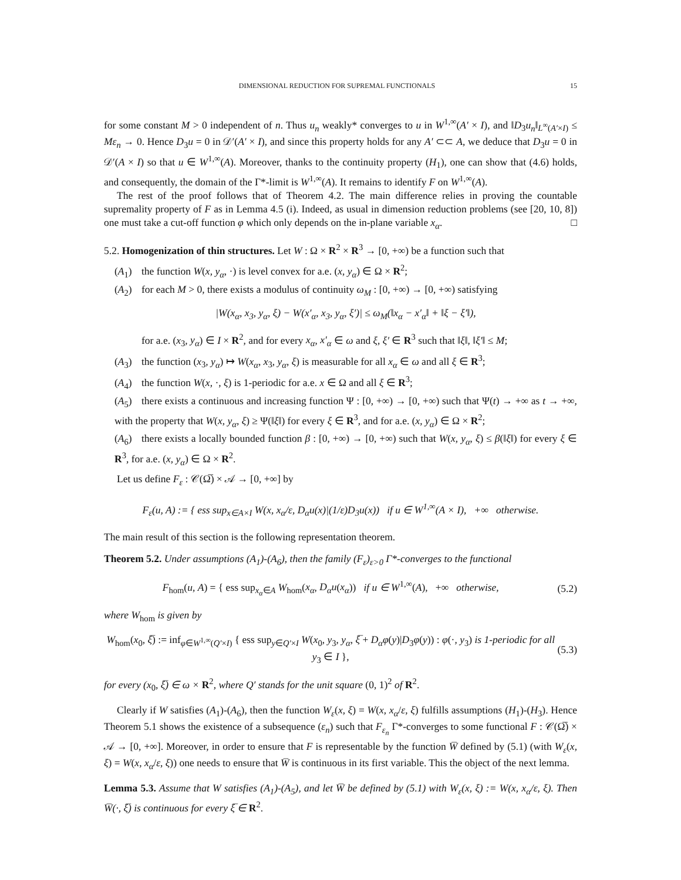DIMENSIONAL REDUCTION FOR SUPREMAL FUNCTIONALS 15
for some constant M > 0 independent of n. Thus u<sub>n</sub> weakly* converges to u in W<sup>1,∞</sup>(A′ × I), and ‖D<sub>3</sub>u<sub>n</sub>‖<sub>L<sup>∞</sup>(A′×I)</sub> ≤ Mε<sub>n</sub> → 0. Hence D<sub>3</sub>u = 0 in 𝒟′(A′ × I), and since this property holds for any A′ ⊂⊂ A, we deduce that D<sub>3</sub>u = 0 in 𝒟′(A × I) so that u ∈ W<sup>1,∞</sup>(A). Moreover, thanks to the continuity property (H<sub>1</sub>), one can show that (4.6) holds, and consequently, the domain of the Γ*-limit is W<sup>1,∞</sup>(A). It remains to identify F on W<sup>1,∞</sup>(A).
The rest of the proof follows that of Theorem 4.2. The main difference relies in proving the countable supremality property of F as in Lemma 4.5 (i). Indeed, as usual in dimension reduction problems (see [20, 10, 8]) one must take a cut-off function φ which only depends on the in-plane variable x<sub>α</sub>. □
5.2. Homogenization of thin structures. Let W : Ω × R<sup>2</sup> × R<sup>3</sup> → [0, +∞) be a function such that
(A<sub>1</sub>) the function W(x, y<sub>α</sub>, ·) is level convex for a.e. (x, y<sub>α</sub>) ∈ Ω × R<sup>2</sup>;
(A<sub>2</sub>) for each M > 0, there exists a modulus of continuity ω<sub>M</sub> : [0, +∞) → [0, +∞) satisfying
|W(x<sub>α</sub>, x<sub>3</sub>, y<sub>α</sub>, ξ) − W(x′<sub>α</sub>, x<sub>3</sub>, y<sub>α</sub>, ξ′)| ≤ ω<sub>M</sub>(‖x<sub>α</sub> − x′<sub>α</sub>‖ + ‖ξ − ξ′‖),
for a.e. (x<sub>3</sub>, y<sub>α</sub>) ∈ I × R<sup>2</sup>, and for every x<sub>α</sub>, x′<sub>α</sub> ∈ ω and ξ, ξ′ ∈ R<sup>3</sup> such that ‖ξ‖, ‖ξ′‖ ≤ M;
(A<sub>3</sub>) the function (x<sub>3</sub>, y<sub>α</sub>) ↦ W(x<sub>α</sub>, x<sub>3</sub>, y<sub>α</sub>, ξ) is measurable for all x<sub>α</sub> ∈ ω and all ξ ∈ R<sup>3</sup>;
(A<sub>4</sub>) the function W(x, ·, ξ) is 1-periodic for a.e. x ∈ Ω and all ξ ∈ R<sup>3</sup>;
(A<sub>5</sub>) there exists a continuous and increasing function Ψ : [0, +∞) → [0, +∞) such that Ψ(t) → +∞ as t → +∞, with the property that W(x, y<sub>α</sub>, ξ) ≥ Ψ(‖ξ‖) for every ξ ∈ R<sup>3</sup>, and for a.e. (x, y<sub>α</sub>) ∈ Ω × R<sup>2</sup>;
(A<sub>6</sub>) there exists a locally bounded function β : [0, +∞) → [0, +∞) such that W(x, y<sub>α</sub>, ξ) ≤ β(‖ξ‖) for every ξ ∈ R<sup>3</sup>, for a.e. (x, y<sub>α</sub>) ∈ Ω × R<sup>2</sup>.
Let us define F<sub>ε</sub> : 𝒞(Ω̅) × 𝒜 → [0, +∞] by
F<sub>ε</sub>(u, A) := { ess sup<sub>x∈A×I</sub> W(x, x<sub>α</sub>/ε, D<sub>α</sub>u(x)|(1/ε)D<sub>3</sub>u(x)) if u ∈ W<sup>1,∞</sup>(A × I), +∞ otherwise.
The main result of this section is the following representation theorem.
Theorem 5.2. Under assumptions (A<sub>1</sub>)-(A<sub>6</sub>), then the family (F<sub>ε</sub>)<sub>ε>0</sub> Γ*-converges to the functional
F<sub>hom</sub>(u, A) = { ess sup<sub>x<sub>α</sub>∈A</sub> W<sub>hom</sub>(x<sub>α</sub>, D<sub>α</sub>u(x<sub>α</sub>)) if u ∈ W<sup>1,∞</sup>(A), +∞ otherwise, (5.2)
where W<sub>hom</sub> is given by
W<sub>hom</sub>(x<sub>0</sub>, ξ̅) := inf<sub>φ∈W<sup>1,∞</sup>(Q′×I)</sub> { ess sup<sub>y∈Q′×I</sub> W(x<sub>0</sub>, y<sub>3</sub>, y<sub>α</sub>, ξ̅ + D<sub>α</sub>φ(y)|D<sub>3</sub>φ(y)) : φ(·, y<sub>3</sub>) is 1-periodic for all y<sub>3</sub> ∈ I }, (5.3)
for every (x<sub>0</sub>, ξ̅) ∈ ω × R<sup>2</sup>, where Q′ stands for the unit square (0, 1)<sup>2</sup> of R<sup>2</sup>.
Clearly if W satisfies (A<sub>1</sub>)-(A<sub>6</sub>), then the function W<sub>ε</sub>(x, ξ) = W(x, x<sub>α</sub>/ε, ξ) fulfills assumptions (H<sub>1</sub>)-(H<sub>3</sub>). Hence Theorem 5.1 shows the existence of a subsequence (ε<sub>n</sub>) such that F<sub>ε<sub>n</sub></sub> Γ*-converges to some functional F : 𝒞(Ω̅) × 𝒜 → [0, +∞]. Moreover, in order to ensure that F is representable by the function W̅ defined by (5.1) (with W<sub>ε</sub>(x, ξ) = W(x, x<sub>α</sub>/ε, ξ)) one needs to ensure that W̅ is continuous in its first variable. This the object of the next lemma.
Lemma 5.3. Assume that W satisfies (A<sub>1</sub>)-(A<sub>5</sub>), and let W̅ be defined by (5.1) with W<sub>ε</sub>(x, ξ) := W(x, x<sub>α</sub>/ε, ξ). Then W̅(·, ξ̅) is continuous for every ξ̅ ∈ R<sup>2</sup>.